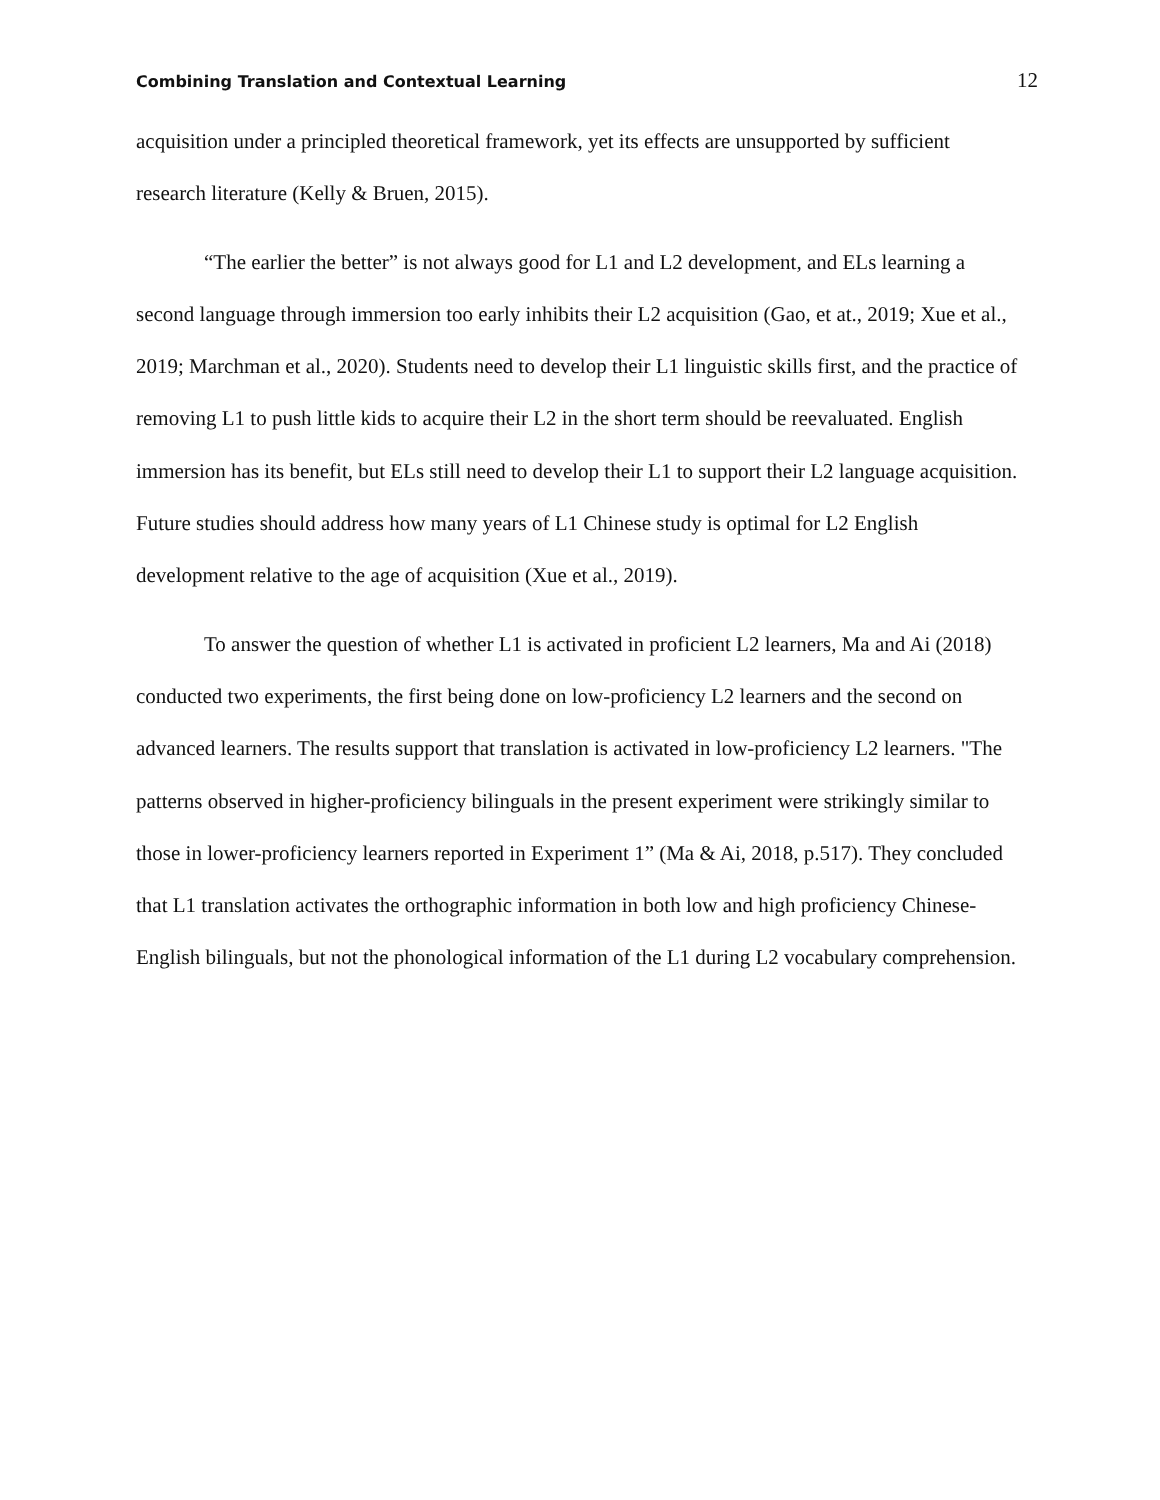Combining Translation and Contextual Learning 12
acquisition under a principled theoretical framework, yet its effects are unsupported by sufficient research literature (Kelly & Bruen, 2015).
“The earlier the better” is not always good for L1 and L2 development, and ELs learning a second language through immersion too early inhibits their L2 acquisition (Gao, et at., 2019; Xue et al., 2019; Marchman et al., 2020). Students need to develop their L1 linguistic skills first, and the practice of removing L1 to push little kids to acquire their L2 in the short term should be reevaluated. English immersion has its benefit, but ELs still need to develop their L1 to support their L2 language acquisition. Future studies should address how many years of L1 Chinese study is optimal for L2 English development relative to the age of acquisition (Xue et al., 2019).
To answer the question of whether L1 is activated in proficient L2 learners, Ma and Ai (2018) conducted two experiments, the first being done on low-proficiency L2 learners and the second on advanced learners. The results support that translation is activated in low-proficiency L2 learners. "The patterns observed in higher-proficiency bilinguals in the present experiment were strikingly similar to those in lower-proficiency learners reported in Experiment 1” (Ma & Ai, 2018, p.517). They concluded that L1 translation activates the orthographic information in both low and high proficiency Chinese-English bilinguals, but not the phonological information of the L1 during L2 vocabulary comprehension.